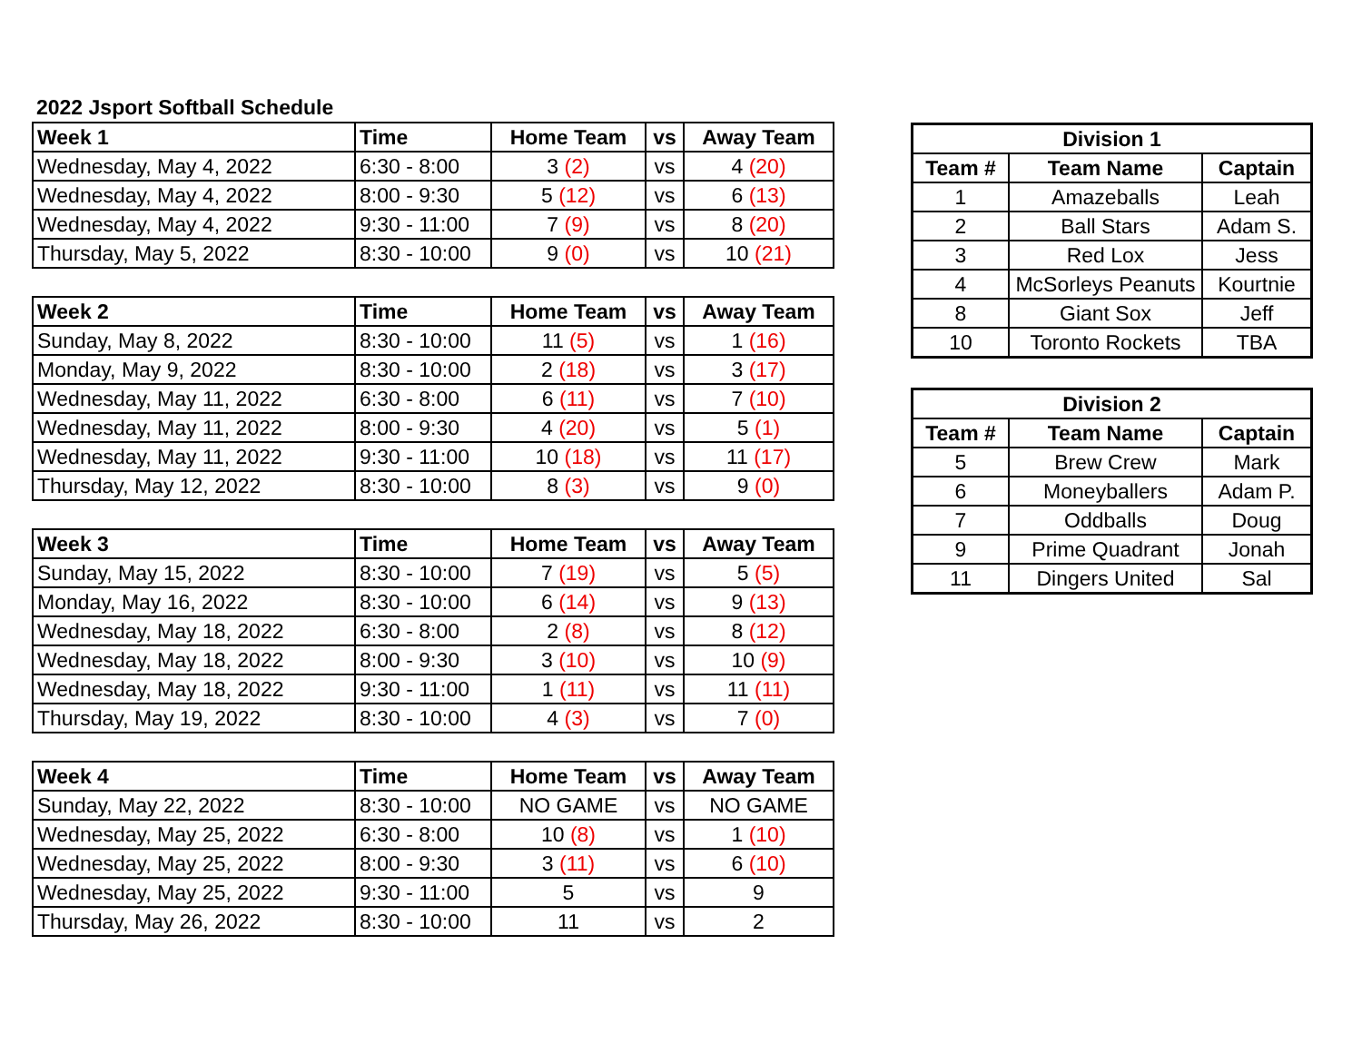2022 Jsport Softball Schedule
| Week 1 | Time | Home Team | vs | Away Team |
| --- | --- | --- | --- | --- |
| Wednesday, May 4, 2022 | 6:30 - 8:00 | 3 (2) | vs | 4 (20) |
| Wednesday, May 4, 2022 | 8:00 - 9:30 | 5 (12) | vs | 6 (13) |
| Wednesday, May 4, 2022 | 9:30 - 11:00 | 7 (9) | vs | 8 (20) |
| Thursday, May 5, 2022 | 8:30 - 10:00 | 9 (0) | vs | 10 (21) |
| Week 2 | Time | Home Team | vs | Away Team |
| --- | --- | --- | --- | --- |
| Sunday, May 8, 2022 | 8:30 - 10:00 | 11 (5) | vs | 1 (16) |
| Monday, May 9, 2022 | 8:30 - 10:00 | 2 (18) | vs | 3 (17) |
| Wednesday, May 11, 2022 | 6:30 - 8:00 | 6 (11) | vs | 7 (10) |
| Wednesday, May 11, 2022 | 8:00 - 9:30 | 4 (20) | vs | 5 (1) |
| Wednesday, May 11, 2022 | 9:30 - 11:00 | 10 (18) | vs | 11 (17) |
| Thursday, May 12, 2022 | 8:30 - 10:00 | 8 (3) | vs | 9 (0) |
| Week 3 | Time | Home Team | vs | Away Team |
| --- | --- | --- | --- | --- |
| Sunday, May 15, 2022 | 8:30 - 10:00 | 7 (19) | vs | 5 (5) |
| Monday, May 16, 2022 | 8:30 - 10:00 | 6 (14) | vs | 9 (13) |
| Wednesday, May 18, 2022 | 6:30 - 8:00 | 2 (8) | vs | 8 (12) |
| Wednesday, May 18, 2022 | 8:00 - 9:30 | 3 (10) | vs | 10 (9) |
| Wednesday, May 18, 2022 | 9:30 - 11:00 | 1 (11) | vs | 11 (11) |
| Thursday, May 19, 2022 | 8:30 - 10:00 | 4 (3) | vs | 7 (0) |
| Week 4 | Time | Home Team | vs | Away Team |
| --- | --- | --- | --- | --- |
| Sunday, May 22, 2022 | 8:30 - 10:00 | NO GAME | vs | NO GAME |
| Wednesday, May 25, 2022 | 6:30 - 8:00 | 10 (8) | vs | 1 (10) |
| Wednesday, May 25, 2022 | 8:00 - 9:30 | 3 (11) | vs | 6 (10) |
| Wednesday, May 25, 2022 | 9:30 - 11:00 | 5 | vs | 9 |
| Thursday, May 26, 2022 | 8:30 - 10:00 | 11 | vs | 2 |
| Division 1 | | |
| --- | --- | --- |
| Team # | Team Name | Captain |
| 1 | Amazeballs | Leah |
| 2 | Ball Stars | Adam S. |
| 3 | Red Lox | Jess |
| 4 | McSorleys Peanuts | Kourtnie |
| 8 | Giant Sox | Jeff |
| 10 | Toronto Rockets | TBA |
| Division 2 | | |
| --- | --- | --- |
| Team # | Team Name | Captain |
| 5 | Brew Crew | Mark |
| 6 | Moneyballers | Adam P. |
| 7 | Oddballs | Doug |
| 9 | Prime Quadrant | Jonah |
| 11 | Dingers United | Sal |